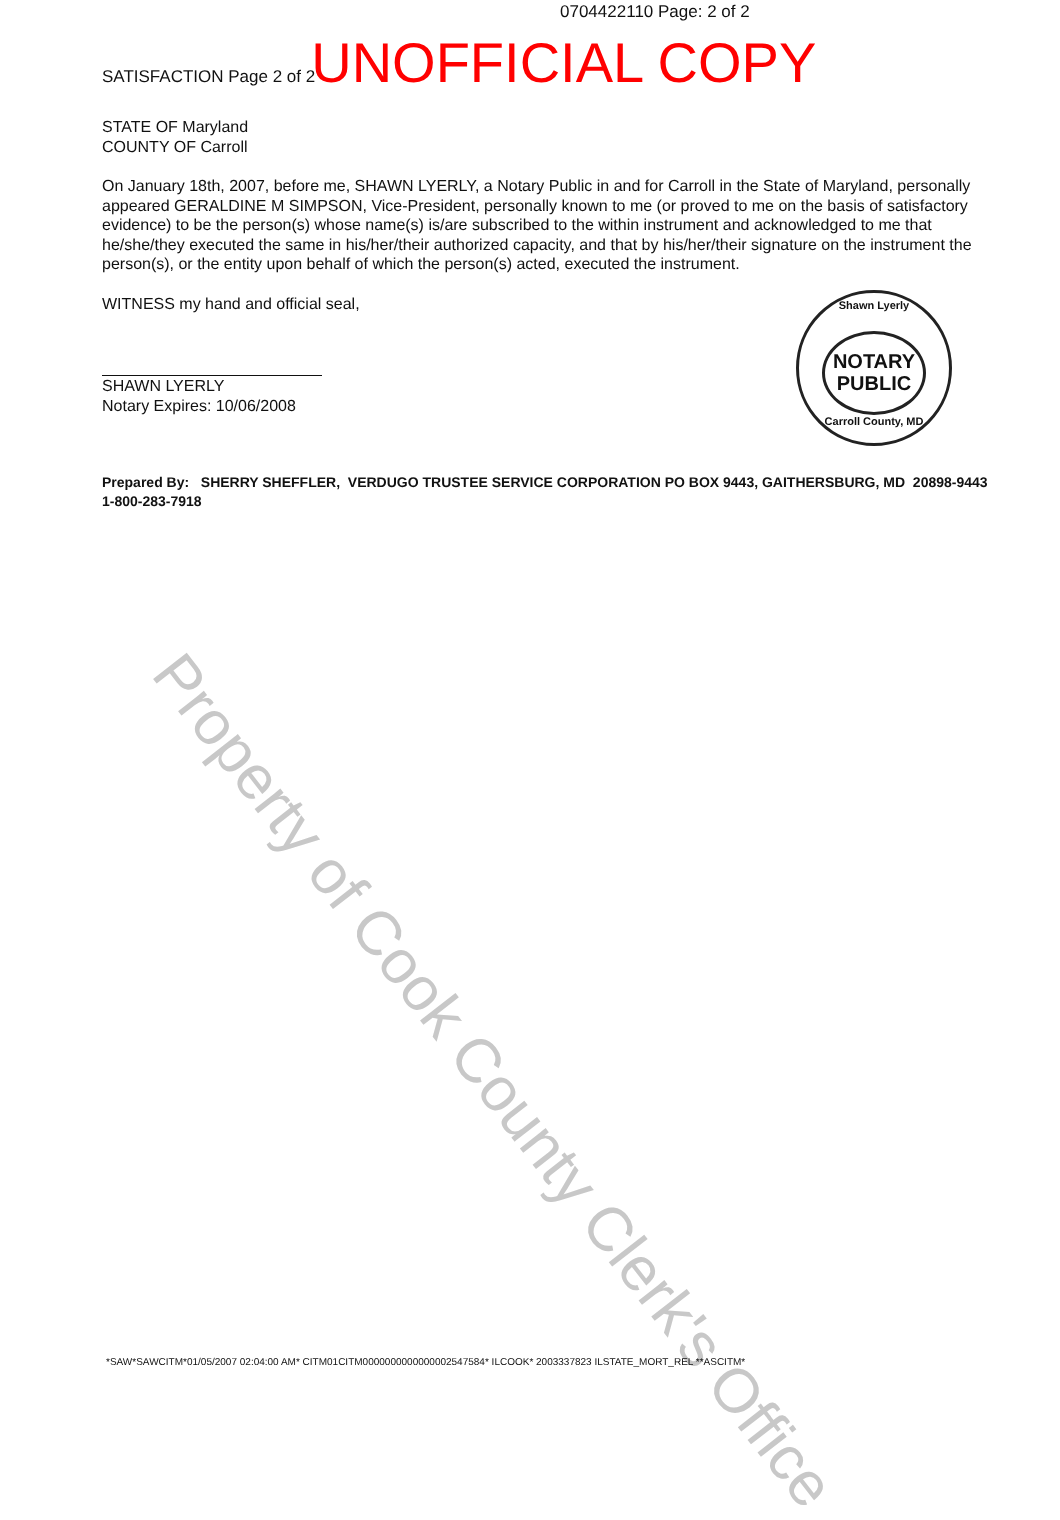0704422110 Page: 2 of 2
SATISFACTION Page 2 of 2 UNOFFICIAL COPY
STATE OF Maryland
COUNTY OF Carroll
On January 18th, 2007, before me, SHAWN LYERLY, a Notary Public in and for Carroll in the State of Maryland, personally appeared GERALDINE M SIMPSON, Vice-President, personally known to me (or proved to me on the basis of satisfactory evidence) to be the person(s) whose name(s) is/are subscribed to the within instrument and acknowledged to me that he/she/they executed the same in his/her/their authorized capacity, and that by his/her/their signature on the instrument the person(s), or the entity upon behalf of which the person(s) acted, executed the instrument.
WITNESS my hand and official seal,
SHAWN LYERLY
Notary Expires: 10/06/2008
Prepared By: SHERRY SHEFFLER, VERDUGO TRUSTEE SERVICE CORPORATION PO BOX 9443, GAITHERSBURG, MD 20898-9443
1-800-283-7918
Shawn Lyerly
NOTARY
PUBLIC
Carroll County, MD
Property of Cook County Clerk's Office
*SAW*SAWCITM*01/05/2007 02:04:00 AM* CITM01CITM0000000000000002547584* ILCOOK* 2003337823 ILSTATE_MORT_REL **ASCITM*